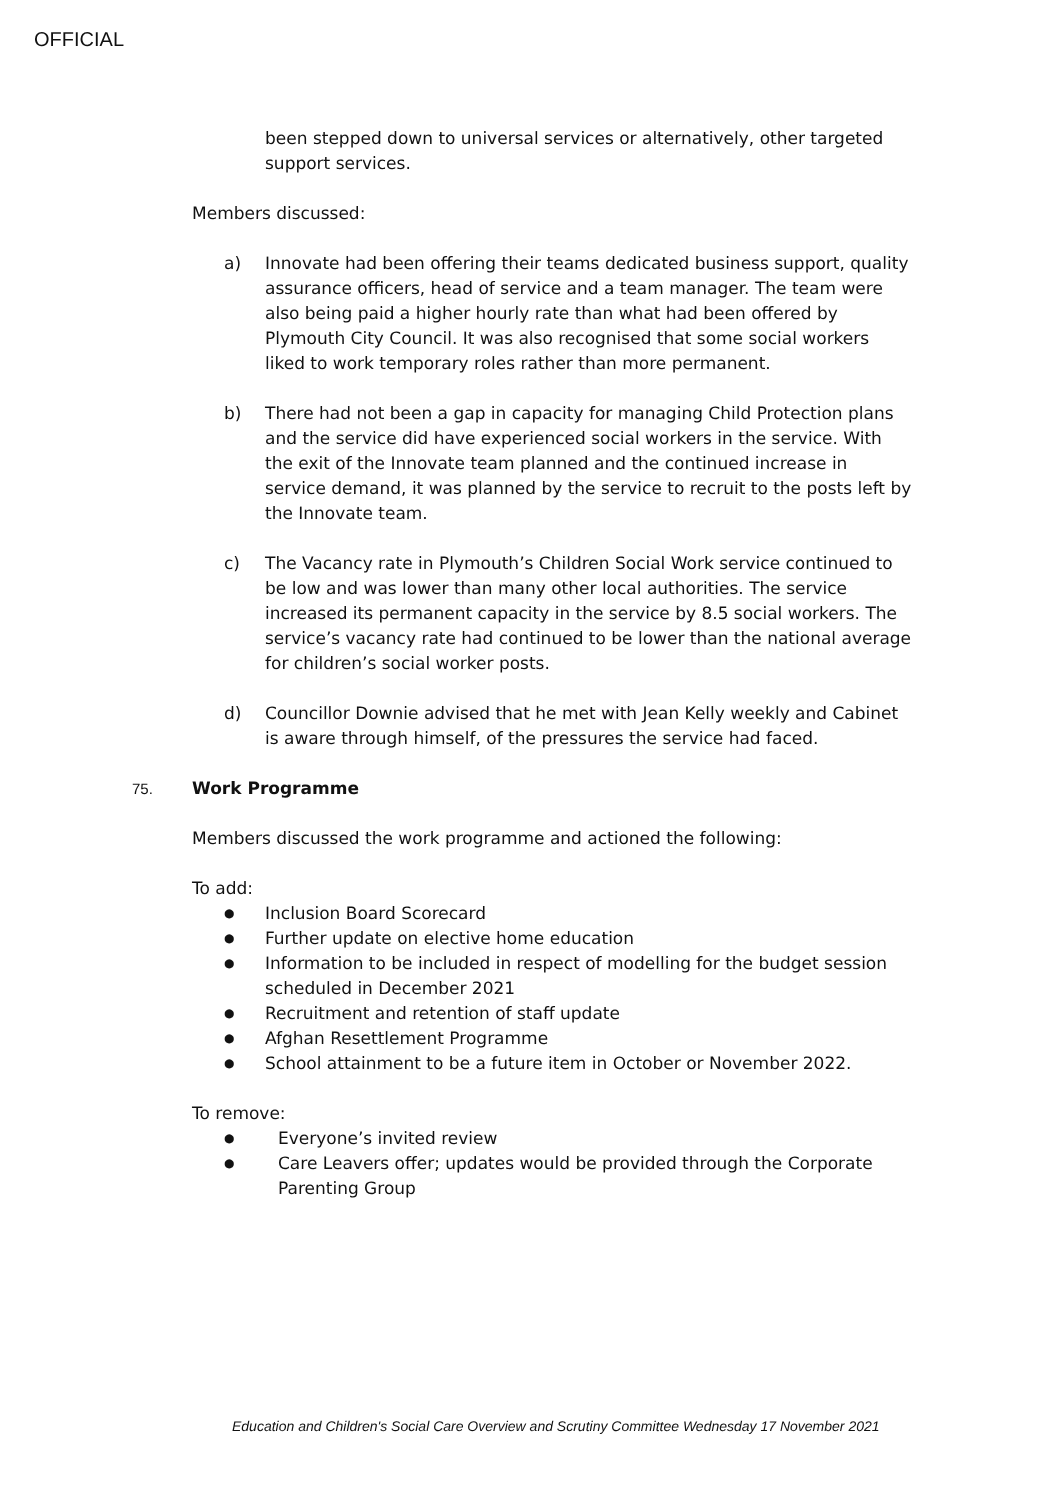OFFICIAL
been stepped down to universal services or alternatively, other targeted support services.
Members discussed:
a) Innovate had been offering their teams dedicated business support, quality assurance officers, head of service and a team manager. The team were also being paid a higher hourly rate than what had been offered by Plymouth City Council. It was also recognised that some social workers liked to work temporary roles rather than more permanent.
b) There had not been a gap in capacity for managing Child Protection plans and the service did have experienced social workers in the service. With the exit of the Innovate team planned and the continued increase in service demand, it was planned by the service to recruit to the posts left by the Innovate team.
c) The Vacancy rate in Plymouth’s Children Social Work service continued to be low and was lower than many other local authorities. The service increased its permanent capacity in the service by 8.5 social workers. The service’s vacancy rate had continued to be lower than the national average for children’s social worker posts.
d) Councillor Downie advised that he met with Jean Kelly weekly and Cabinet is aware through himself, of the pressures the service had faced.
75. Work Programme
Members discussed the work programme and actioned the following:
To add:
● Inclusion Board Scorecard
● Further update on elective home education
● Information to be included in respect of modelling for the budget session scheduled in December 2021
● Recruitment and retention of staff update
● Afghan Resettlement Programme
● School attainment to be a future item in October or November 2022.
To remove:
● Everyone’s invited review
● Care Leavers offer; updates would be provided through the Corporate Parenting Group
Education and Children's Social Care Overview and Scrutiny Committee Wednesday 17 November 2021